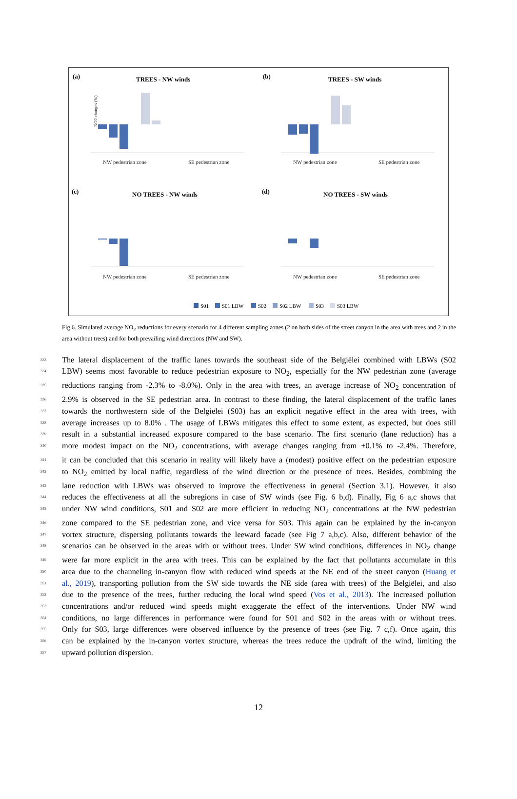(a)
TREES - NW winds
(b)
TREES - SW winds
(c)
NO TREES - NW winds
(d)
NO TREES - SW winds
NW pedestrian zone
SE pedestrian zone
NW pedestrian zone
SE pedestrian zone
NW pedestrian zone
SE pedestrian zone
NW pedestrian zone
SE pedestrian zone
NO2 changes (%)
S01
S01 LBW
S02
S02 LBW
S03
S03 LBW
Fig 6. Simulated average NO<sub>2</sub> reductions for every scenario for 4 different sampling zones (2 on both sides of the street canyon in the area with trees and 2 in the area without trees) and for both prevailing wind directions (NW and SW).
333 The lateral displacement of the traffic lanes towards the southeast side of the Belgiëlei combined with LBWs (S02
334 LBW) seems most favorable to reduce pedestrian exposure to NO<sub>2</sub>, especially for the NW pedestrian zone (average
335 reductions ranging from -2.3% to -8.0%). Only in the area with trees, an average increase of NO<sub>2</sub> concentration of
336 2.9% is observed in the SE pedestrian area. In contrast to these finding, the lateral displacement of the traffic lanes
337 towards the northwestern side of the Belgiëlei (S03) has an explicit negative effect in the area with trees, with
338 average increases up to 8.0% . The usage of LBWs mitigates this effect to some extent, as expected, but does still
339 result in a substantial increased exposure compared to the base scenario. The first scenario (lane reduction) has a
340 more modest impact on the NO<sub>2</sub> concentrations, with average changes ranging from +0.1% to -2.4%. Therefore,
341 it can be concluded that this scenario in reality will likely have a (modest) positive effect on the pedestrian exposure
342 to NO<sub>2</sub> emitted by local traffic, regardless of the wind direction or the presence of trees. Besides, combining the
343 lane reduction with LBWs was observed to improve the effectiveness in general (Section 3.1). However, it also
344 reduces the effectiveness at all the subregions in case of SW winds (see Fig. 6 b,d). Finally, Fig 6 a,c shows that
345 under NW wind conditions, S01 and S02 are more efficient in reducing NO<sub>2</sub> concentrations at the NW pedestrian
346 zone compared to the SE pedestrian zone, and vice versa for S03. This again can be explained by the in-canyon
347 vortex structure, dispersing pollutants towards the leeward facade (see Fig 7 a,b,c). Also, different behavior of the
348 scenarios can be observed in the areas with or without trees. Under SW wind conditions, differences in NO<sub>2</sub> change
349 were far more explicit in the area with trees. This can be explained by the fact that pollutants accumulate in this
350 area due to the channeling in-canyon flow with reduced wind speeds at the NE end of the street canyon (Huang et
351 al., 2019), transporting pollution from the SW side towards the NE side (area with trees) of the Belgiëlei, and also
352 due to the presence of the trees, further reducing the local wind speed (Vos et al., 2013). The increased pollution
353 concentrations and/or reduced wind speeds might exaggerate the effect of the interventions. Under NW wind
354 conditions, no large differences in performance were found for S01 and S02 in the areas with or without trees.
355 Only for S03, large differences were observed influence by the presence of trees (see Fig. 7 c,f). Once again, this
356 can be explained by the in-canyon vortex structure, whereas the trees reduce the updraft of the wind, limiting the
357 upward pollution dispersion.
12